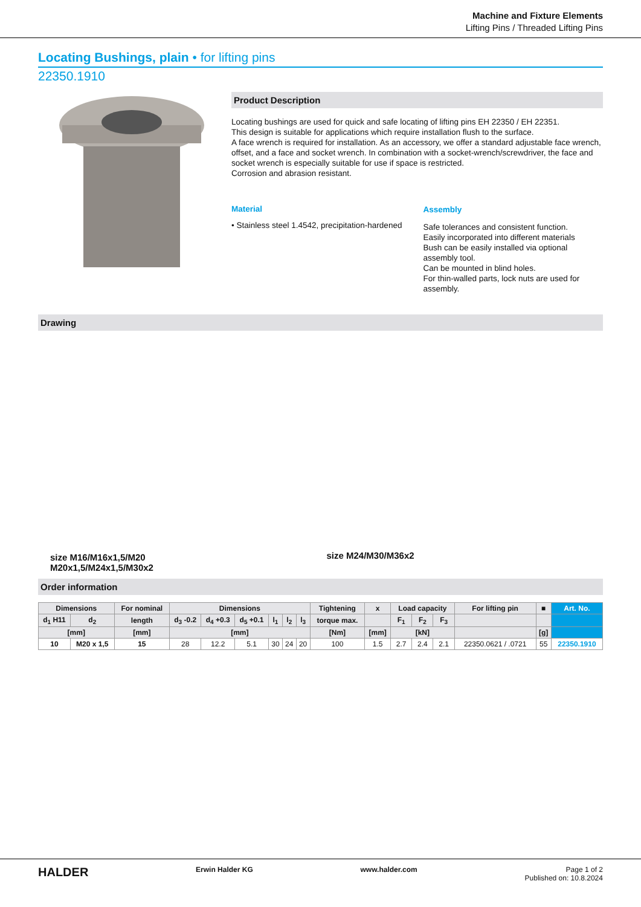Machine and Fixture Elements
Lifting Pins / Threaded Lifting Pins
Locating Bushings, plain • for lifting pins
22350.1910
Product Description
Locating bushings are used for quick and safe locating of lifting pins EH 22350 / EH 22351.
This design is suitable for applications which require installation flush to the surface.
A face wrench is required for installation. As an accessory, we offer a standard adjustable face wrench, offset, and a face and socket wrench. In combination with a socket-wrench/screwdriver, the face and socket wrench is especially suitable for use if space is restricted.
Corrosion and abrasion resistant.
Material
• Stainless steel 1.4542, precipitation-hardened
Assembly
Safe tolerances and consistent function.
Easily incorporated into different materials
Bush can be easily installed via optional assembly tool.
Can be mounted in blind holes.
For thin-walled parts, lock nuts are used for assembly.
Drawing
size M16/M16x1,5/M20
M20x1,5/M24x1,5/M30x2
size M24/M30/M36x2
Order information
| Dimensions | | For nominal | Dimensions | | | | | | Tightening | x | Load capacity | | | For lifting pin | ■ | Art. No. |
| --- | --- | --- | --- | --- | --- | --- | --- | --- | --- | --- | --- | --- | --- | --- | --- | --- |
| d<sub>1</sub> H11 | d<sub>2</sub> | length | d<sub>3</sub> -0.2 | d<sub>4</sub> +0.3 | d<sub>5</sub> +0.1 | l<sub>1</sub> | l<sub>2</sub> | l<sub>3</sub> | torque max. | | F<sub>1</sub> | F<sub>2</sub> | F<sub>3</sub> | | | |
| [mm] | | [mm] | [mm] | | | | | | [Nm] | [mm] | [kN] | | | | [g] | |
| 10 | M20 x 1,5 | 15 | 28 | 12.2 | 5.1 | 30 | 24 | 20 | 100 | 1.5 | 2.7 | 2.4 | 2.1 | 22350.0621 / .0721 | 55 | 22350.1910 |
HALDER Erwin Halder KG www.halder.com Page 1 of 2
Published on: 10.8.2024